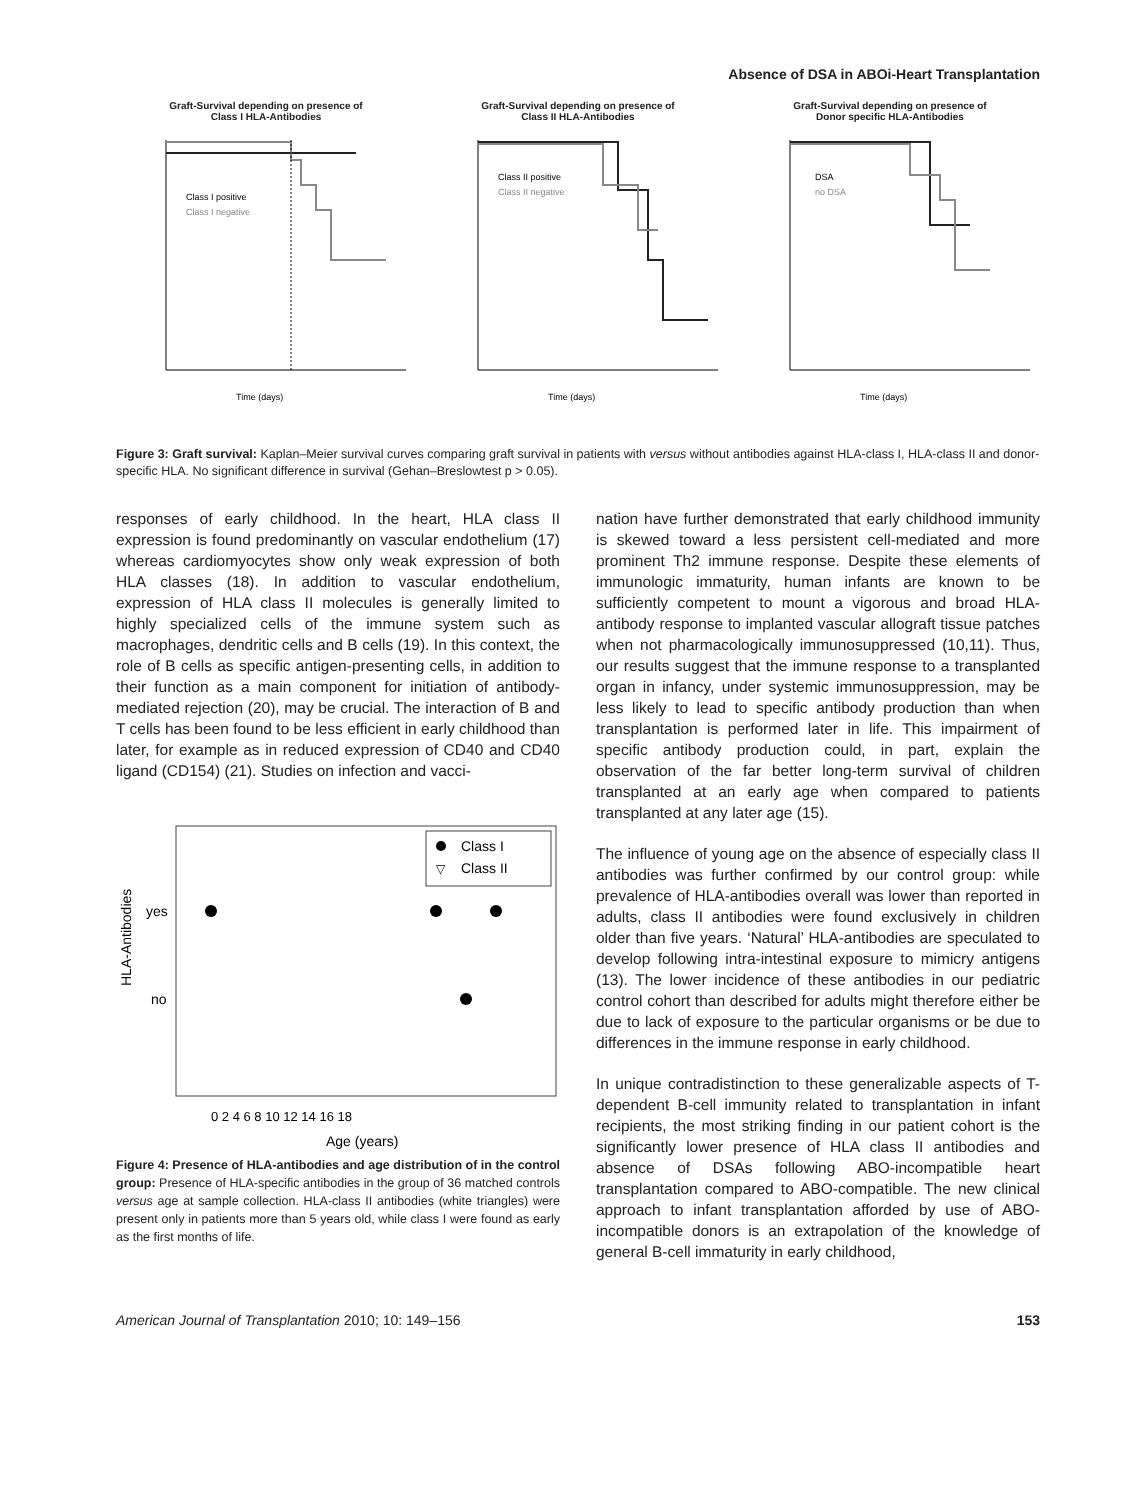Absence of DSA in ABOi-Heart Transplantation
Graft-Survival depending on presence of
Class I HLA-Antibodies
Class I positive
Class I negative
Time (days)
Graft-Survival depending on presence of
Class II HLA-Antibodies
Class II positive
Class II negative
Time (days)
Graft-Survival depending on presence of
Donor specific HLA-Antibodies
DSA
no DSA
Time (days)
Figure 3: Graft survival: Kaplan–Meier survival curves comparing graft survival in patients with versus without antibodies against HLA-class I, HLA-class II and donor-specific HLA. No significant difference in survival (Gehan–Breslowtest p > 0.05).
responses of early childhood. In the heart, HLA class II expression is found predominantly on vascular endothelium (17) whereas cardiomyocytes show only weak expression of both HLA classes (18). In addition to vascular endothelium, expression of HLA class II molecules is generally limited to highly specialized cells of the immune system such as macrophages, dendritic cells and B cells (19). In this context, the role of B cells as specific antigen-presenting cells, in addition to their function as a main component for initiation of antibody-mediated rejection (20), may be crucial. The interaction of B and T cells has been found to be less efficient in early childhood than later, for example as in reduced expression of CD40 and CD40 ligand (CD154) (21). Studies on infection and vacci-
HLA-Antibodies
yes
no
Class I
▽
Class II
0 2 4 6 8 10 12 14 16 18
Age (years)
Figure 4: Presence of HLA-antibodies and age distribution of in the control group: Presence of HLA-specific antibodies in the group of 36 matched controls versus age at sample collection. HLA-class II antibodies (white triangles) were present only in patients more than 5 years old, while class I were found as early as the first months of life.
nation have further demonstrated that early childhood immunity is skewed toward a less persistent cell-mediated and more prominent Th2 immune response. Despite these elements of immunologic immaturity, human infants are known to be sufficiently competent to mount a vigorous and broad HLA-antibody response to implanted vascular allograft tissue patches when not pharmacologically immunosuppressed (10,11). Thus, our results suggest that the immune response to a transplanted organ in infancy, under systemic immunosuppression, may be less likely to lead to specific antibody production than when transplantation is performed later in life. This impairment of specific antibody production could, in part, explain the observation of the far better long-term survival of children transplanted at an early age when compared to patients transplanted at any later age (15).
The influence of young age on the absence of especially class II antibodies was further confirmed by our control group: while prevalence of HLA-antibodies overall was lower than reported in adults, class II antibodies were found exclusively in children older than five years. ‘Natural’ HLA-antibodies are speculated to develop following intra-intestinal exposure to mimicry antigens (13). The lower incidence of these antibodies in our pediatric control cohort than described for adults might therefore either be due to lack of exposure to the particular organisms or be due to differences in the immune response in early childhood.
In unique contradistinction to these generalizable aspects of T-dependent B-cell immunity related to transplantation in infant recipients, the most striking finding in our patient cohort is the significantly lower presence of HLA class II antibodies and absence of DSAs following ABO-incompatible heart transplantation compared to ABO-compatible. The new clinical approach to infant transplantation afforded by use of ABO-incompatible donors is an extrapolation of the knowledge of general B-cell immaturity in early childhood,
American Journal of Transplantation 2010; 10: 149–156 153